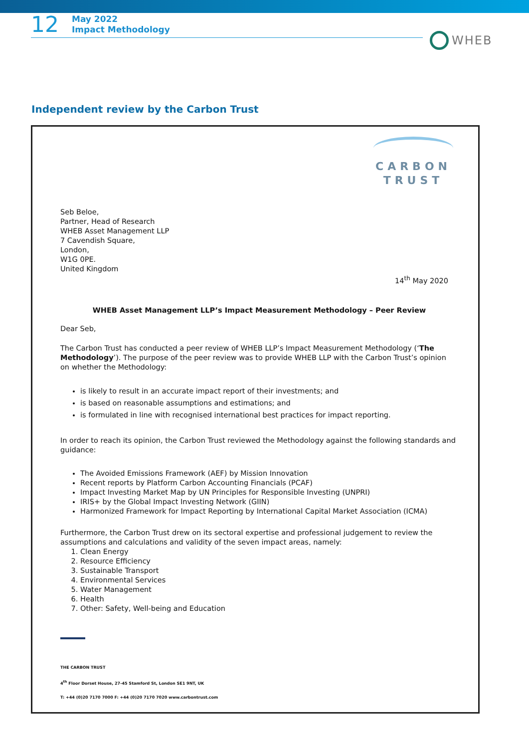12
May 2022
Impact Methodology
WHEB
Independent review by the Carbon Trust
CARBON
TRUST
Seb Beloe,
Partner, Head of Research
WHEB Asset Management LLP
7 Cavendish Square,
London,
W1G 0PE.
United Kingdom
14<sup>th</sup> May 2020
WHEB Asset Management LLP’s Impact Measurement Methodology – Peer Review
Dear Seb,
The Carbon Trust has conducted a peer review of WHEB LLP’s Impact Measurement Methodology (‘The Methodology’). The purpose of the peer review was to provide WHEB LLP with the Carbon Trust’s opinion on whether the Methodology:
is likely to result in an accurate impact report of their investments; and
is based on reasonable assumptions and estimations; and
is formulated in line with recognised international best practices for impact reporting.
In order to reach its opinion, the Carbon Trust reviewed the Methodology against the following standards and guidance:
The Avoided Emissions Framework (AEF) by Mission Innovation
Recent reports by Platform Carbon Accounting Financials (PCAF)
Impact Investing Market Map by UN Principles for Responsible Investing (UNPRI)
IRIS+ by the Global Impact Investing Network (GIIN)
Harmonized Framework for Impact Reporting by International Capital Market Association (ICMA)
Furthermore, the Carbon Trust drew on its sectoral expertise and professional judgement to review the assumptions and calculations and validity of the seven impact areas, namely:
1. Clean Energy
2. Resource Efficiency
3. Sustainable Transport
4. Environmental Services
5. Water Management
6. Health
7. Other: Safety, Well-being and Education
THE CARBON TRUST
4<sup>th</sup> Floor Dorset House, 27-45 Stamford St, London SE1 9NT, UK
T: +44 (0)20 7170 7000 F: +44 (0)20 7170 7020 www.carbontrust.com